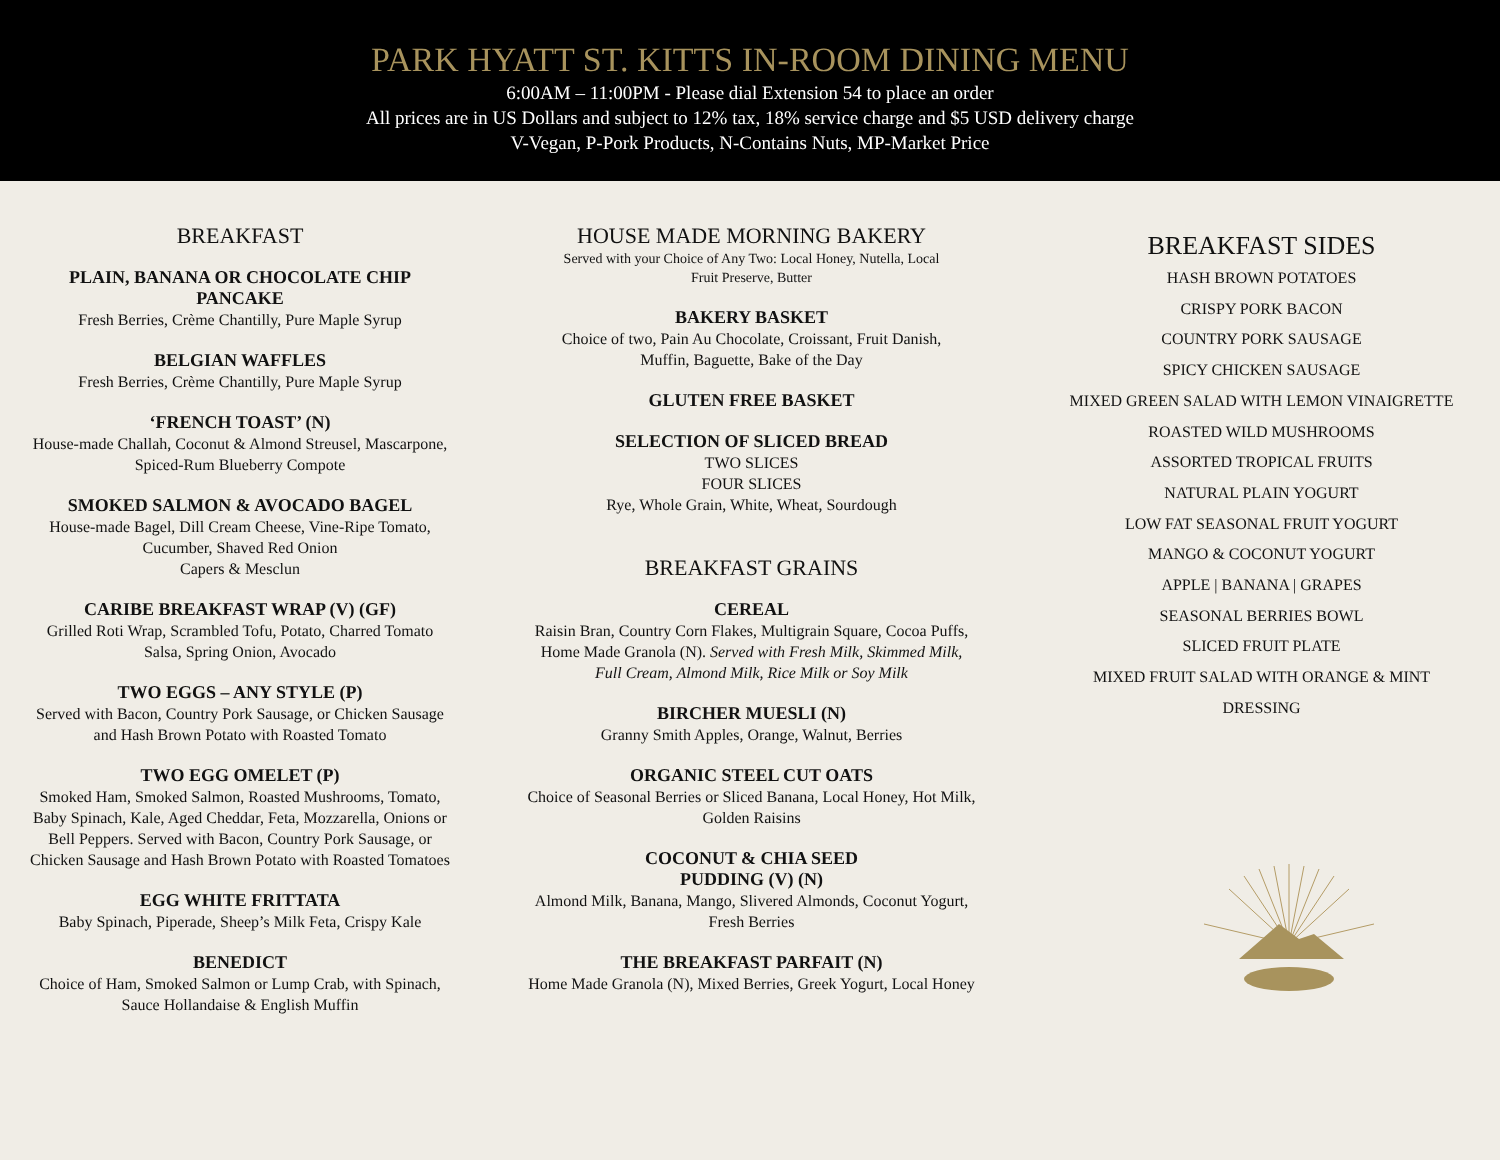PARK HYATT ST. KITTS IN-ROOM DINING MENU
6:00AM – 11:00PM - Please dial Extension 54 to place an order
All prices are in US Dollars and subject to 12% tax, 18% service charge and $5 USD delivery charge
V-Vegan, P-Pork Products, N-Contains Nuts, MP-Market Price
BREAKFAST
PLAIN, BANANA OR CHOCOLATE CHIP
PANCAKE
Fresh Berries, Crème Chantilly, Pure Maple Syrup
BELGIAN WAFFLES
Fresh Berries, Crème Chantilly, Pure Maple Syrup
‘FRENCH TOAST’ (N)
House-made Challah, Coconut & Almond Streusel, Mascarpone,
Spiced-Rum Blueberry Compote
SMOKED SALMON & AVOCADO BAGEL
House-made Bagel, Dill Cream Cheese, Vine-Ripe Tomato,
Cucumber, Shaved Red Onion
Capers & Mesclun
CARIBE BREAKFAST WRAP (V) (GF)
Grilled Roti Wrap, Scrambled Tofu, Potato, Charred Tomato
Salsa, Spring Onion, Avocado
TWO EGGS – ANY STYLE (P)
Served with Bacon, Country Pork Sausage, or Chicken Sausage
and Hash Brown Potato with Roasted Tomato
TWO EGG OMELET (P)
Smoked Ham, Smoked Salmon, Roasted Mushrooms, Tomato,
Baby Spinach, Kale, Aged Cheddar, Feta, Mozzarella, Onions or
Bell Peppers. Served with Bacon, Country Pork Sausage, or
Chicken Sausage and Hash Brown Potato with Roasted Tomatoes
EGG WHITE FRITTATA
Baby Spinach, Piperade, Sheep’s Milk Feta, Crispy Kale
BENEDICT
Choice of Ham, Smoked Salmon or Lump Crab, with Spinach,
Sauce Hollandaise & English Muffin
HOUSE MADE MORNING BAKERY
Served with your Choice of Any Two: Local Honey, Nutella, Local
Fruit Preserve, Butter
BAKERY BASKET
Choice of two, Pain Au Chocolate, Croissant, Fruit Danish,
Muffin, Baguette, Bake of the Day
GLUTEN FREE BASKET
SELECTION OF SLICED BREAD
TWO SLICES
FOUR SLICES
Rye, Whole Grain, White, Wheat, Sourdough
BREAKFAST GRAINS
CEREAL
Raisin Bran, Country Corn Flakes, Multigrain Square, Cocoa Puffs,
Home Made Granola (N). Served with Fresh Milk, Skimmed Milk,
Full Cream, Almond Milk, Rice Milk or Soy Milk
BIRCHER MUESLI (N)
Granny Smith Apples, Orange, Walnut, Berries
ORGANIC STEEL CUT OATS
Choice of Seasonal Berries or Sliced Banana, Local Honey, Hot Milk,
Golden Raisins
COCONUT & CHIA SEED
PUDDING (V) (N)
Almond Milk, Banana, Mango, Slivered Almonds, Coconut Yogurt,
Fresh Berries
THE BREAKFAST PARFAIT (N)
Home Made Granola (N), Mixed Berries, Greek Yogurt, Local Honey
BREAKFAST SIDES
HASH BROWN POTATOES
CRISPY PORK BACON
COUNTRY PORK SAUSAGE
SPICY CHICKEN SAUSAGE
MIXED GREEN SALAD WITH LEMON VINAIGRETTE
ROASTED WILD MUSHROOMS
ASSORTED TROPICAL FRUITS
NATURAL PLAIN YOGURT
LOW FAT SEASONAL FRUIT YOGURT
MANGO & COCONUT YOGURT
APPLE | BANANA | GRAPES
SEASONAL BERRIES BOWL
SLICED FRUIT PLATE
MIXED FRUIT SALAD WITH ORANGE & MINT
DRESSING